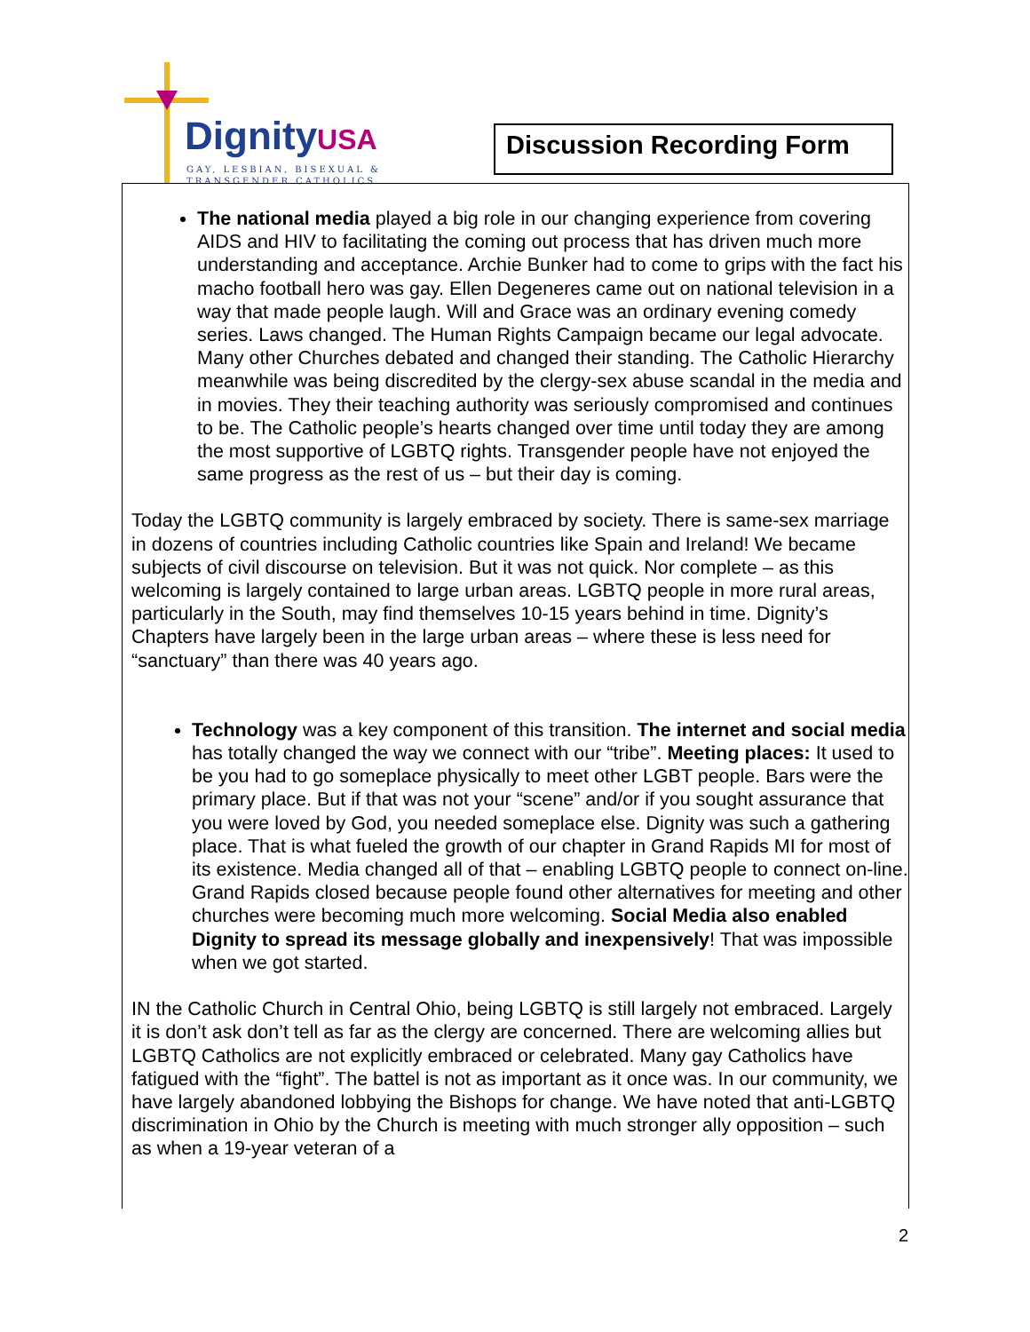DignityUSA
GAY, LESBIAN, BISEXUAL &
TRANSGENDER CATHOLICS
Discussion Recording Form
The national media played a big role in our changing experience from covering AIDS and HIV to facilitating the coming out process that has driven much more understanding and acceptance. Archie Bunker had to come to grips with the fact his macho football hero was gay. Ellen Degeneres came out on national television in a way that made people laugh. Will and Grace was an ordinary evening comedy series. Laws changed. The Human Rights Campaign became our legal advocate. Many other Churches debated and changed their standing. The Catholic Hierarchy meanwhile was being discredited by the clergy-sex abuse scandal in the media and in movies. They their teaching authority was seriously compromised and continues to be. The Catholic people’s hearts changed over time until today they are among the most supportive of LGBTQ rights. Transgender people have not enjoyed the same progress as the rest of us – but their day is coming.
Today the LGBTQ community is largely embraced by society. There is same-sex marriage in dozens of countries including Catholic countries like Spain and Ireland! We became subjects of civil discourse on television. But it was not quick. Nor complete – as this welcoming is largely contained to large urban areas. LGBTQ people in more rural areas, particularly in the South, may find themselves 10-15 years behind in time. Dignity’s Chapters have largely been in the large urban areas – where these is less need for “sanctuary” than there was 40 years ago.
Technology was a key component of this transition. The internet and social media has totally changed the way we connect with our “tribe”. Meeting places: It used to be you had to go someplace physically to meet other LGBT people. Bars were the primary place. But if that was not your “scene” and/or if you sought assurance that you were loved by God, you needed someplace else. Dignity was such a gathering place. That is what fueled the growth of our chapter in Grand Rapids MI for most of its existence. Media changed all of that – enabling LGBTQ people to connect on-line. Grand Rapids closed because people found other alternatives for meeting and other churches were becoming much more welcoming. Social Media also enabled Dignity to spread its message globally and inexpensively! That was impossible when we got started.
IN the Catholic Church in Central Ohio, being LGBTQ is still largely not embraced. Largely it is don’t ask don’t tell as far as the clergy are concerned. There are welcoming allies but LGBTQ Catholics are not explicitly embraced or celebrated. Many gay Catholics have fatigued with the “fight”. The battel is not as important as it once was. In our community, we have largely abandoned lobbying the Bishops for change. We have noted that anti-LGBTQ discrimination in Ohio by the Church is meeting with much stronger ally opposition – such as when a 19-year veteran of a
2